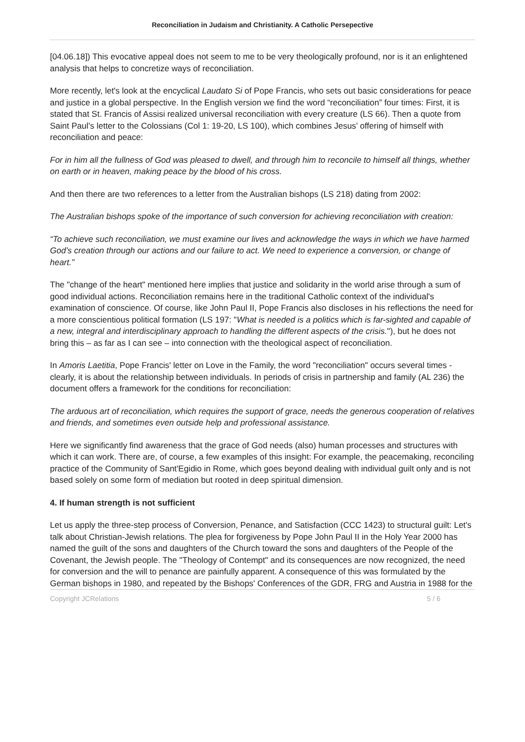Reconciliation in Judaism and Christianity. A Catholic Persepective
[04.06.18]) This evocative appeal does not seem to me to be very theologically profound, nor is it an enlightened analysis that helps to concretize ways of reconciliation.
More recently, let's look at the encyclical Laudato Si of Pope Francis, who sets out basic considerations for peace and justice in a global perspective. In the English version we find the word “reconciliation” four times: First, it is stated that St. Francis of Assisi realized universal reconciliation with every creature (LS 66). Then a quote from Saint Paul’s letter to the Colossians (Col 1: 19-20, LS 100), which combines Jesus’ offering of himself with reconciliation and peace:
For in him all the fullness of God was pleased to dwell, and through him to reconcile to himself all things, whether on earth or in heaven, making peace by the blood of his cross.
And then there are two references to a letter from the Australian bishops (LS 218) dating from 2002:
The Australian bishops spoke of the importance of such conversion for achieving reconciliation with creation:
“To achieve such reconciliation, we must examine our lives and acknowledge the ways in which we have harmed God’s creation through our actions and our failure to act. We need to experience a conversion, or change of heart.”
The "change of the heart" mentioned here implies that justice and solidarity in the world arise through a sum of good individual actions. Reconciliation remains here in the traditional Catholic context of the individual's examination of conscience. Of course, like John Paul II, Pope Francis also discloses in his reflections the need for a more conscientious political formation (LS 197: "What is needed is a politics which is far-sighted and capable of a new, integral and interdisciplinary approach to handling the different aspects of the crisis."), but he does not bring this – as far as I can see – into connection with the theological aspect of reconciliation.
In Amoris Laetitia, Pope Francis' letter on Love in the Family, the word "reconciliation" occurs several times - clearly, it is about the relationship between individuals. In periods of crisis in partnership and family (AL 236) the document offers a framework for the conditions for reconciliation:
The arduous art of reconciliation, which requires the support of grace, needs the generous cooperation of relatives and friends, and sometimes even outside help and professional assistance.
Here we significantly find awareness that the grace of God needs (also) human processes and structures with which it can work. There are, of course, a few examples of this insight: For example, the peacemaking, reconciling practice of the Community of Sant'Egidio in Rome, which goes beyond dealing with individual guilt only and is not based solely on some form of mediation but rooted in deep spiritual dimension.
4. If human strength is not sufficient
Let us apply the three-step process of Conversion, Penance, and Satisfaction (CCC 1423) to structural guilt: Let's talk about Christian-Jewish relations. The plea for forgiveness by Pope John Paul II in the Holy Year 2000 has named the guilt of the sons and daughters of the Church toward the sons and daughters of the People of the Covenant, the Jewish people. The "Theology of Contempt" and its consequences are now recognized, the need for conversion and the will to penance are painfully apparent. A consequence of this was formulated by the German bishops in 1980, and repeated by the Bishops' Conferences of the GDR, FRG and Austria in 1988 for the
Copyright JCRelations 5 / 6